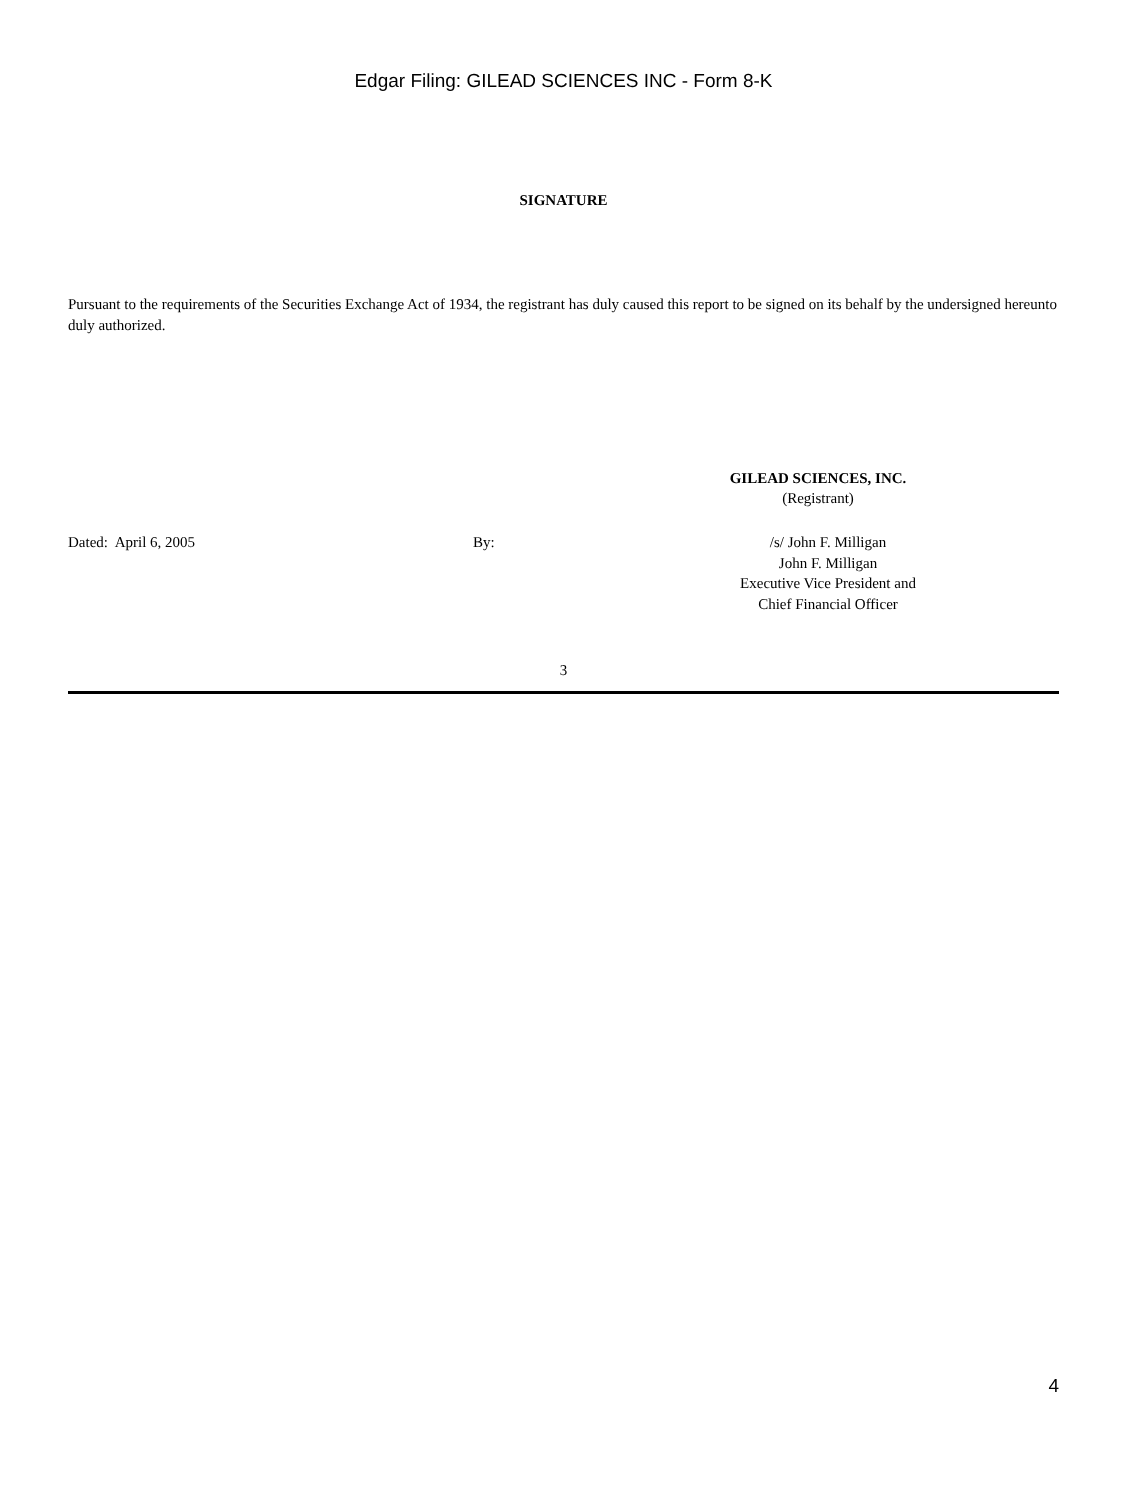Edgar Filing: GILEAD SCIENCES INC - Form 8-K
SIGNATURE
Pursuant to the requirements of the Securities Exchange Act of 1934, the registrant has duly caused this report to be signed on its behalf by the undersigned hereunto duly authorized.
GILEAD SCIENCES, INC.
(Registrant)
Dated: April 6, 2005 By: /s/ John F. Milligan
John F. Milligan
Executive Vice President and
Chief Financial Officer
3
4